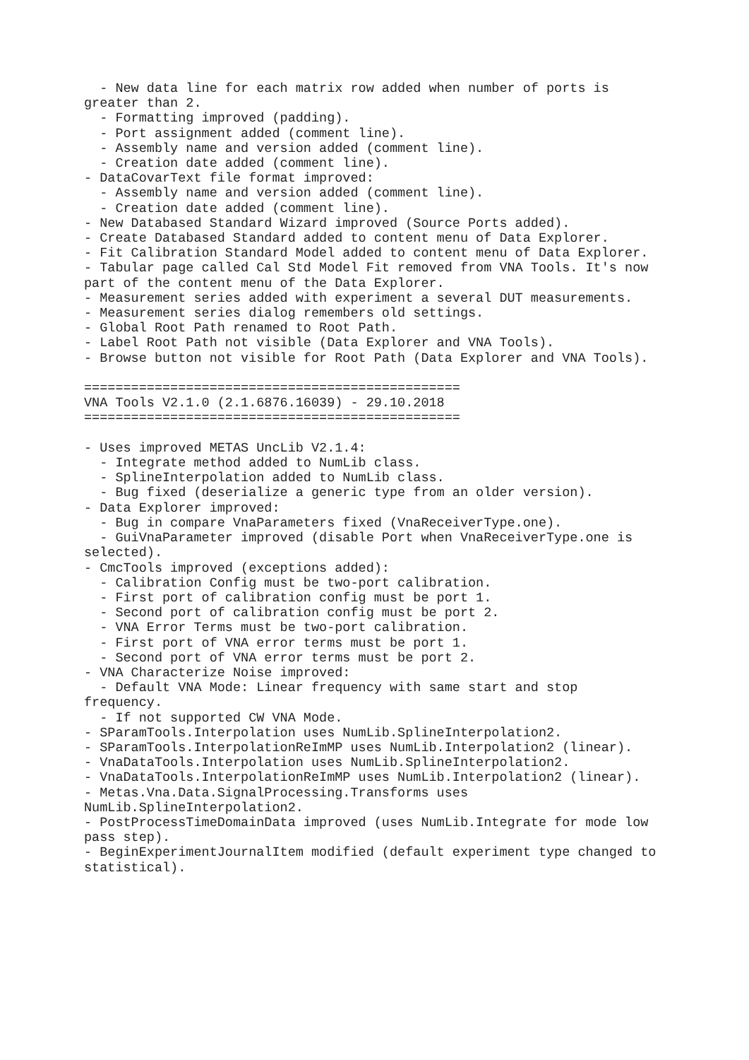- New data line for each matrix row added when number of ports is
greater than 2.
  - Formatting improved (padding).
  - Port assignment added (comment line).
  - Assembly name and version added (comment line).
  - Creation date added (comment line).
- DataCovarText file format improved:
  - Assembly name and version added (comment line).
  - Creation date added (comment line).
- New Databased Standard Wizard improved (Source Ports added).
- Create Databased Standard added to content menu of Data Explorer.
- Fit Calibration Standard Model added to content menu of Data Explorer.
- Tabular page called Cal Std Model Fit removed from VNA Tools. It's now
part of the content menu of the Data Explorer.
- Measurement series added with experiment a several DUT measurements.
- Measurement series dialog remembers old settings.
- Global Root Path renamed to Root Path.
- Label Root Path not visible (Data Explorer and VNA Tools).
- Browse button not visible for Root Path (Data Explorer and VNA Tools).

================================================
VNA Tools V2.1.0 (2.1.6876.16039) - 29.10.2018
================================================

- Uses improved METAS UncLib V2.1.4:
  - Integrate method added to NumLib class.
  - SplineInterpolation added to NumLib class.
  - Bug fixed (deserialize a generic type from an older version).
- Data Explorer improved:
  - Bug in compare VnaParameters fixed (VnaReceiverType.one).
  - GuiVnaParameter improved (disable Port when VnaReceiverType.one is
selected).
- CmcTools improved (exceptions added):
  - Calibration Config must be two-port calibration.
  - First port of calibration config must be port 1.
  - Second port of calibration config must be port 2.
  - VNA Error Terms must be two-port calibration.
  - First port of VNA error terms must be port 1.
  - Second port of VNA error terms must be port 2.
- VNA Characterize Noise improved:
  - Default VNA Mode: Linear frequency with same start and stop
frequency.
  - If not supported CW VNA Mode.
- SParamTools.Interpolation uses NumLib.SplineInterpolation2.
- SParamTools.InterpolationReImMP uses NumLib.Interpolation2 (linear).
- VnaDataTools.Interpolation uses NumLib.SplineInterpolation2.
- VnaDataTools.InterpolationReImMP uses NumLib.Interpolation2 (linear).
- Metas.Vna.Data.SignalProcessing.Transforms uses
NumLib.SplineInterpolation2.
- PostProcessTimeDomainData improved (uses NumLib.Integrate for mode low
pass step).
- BeginExperimentJournalItem modified (default experiment type changed to
statistical).